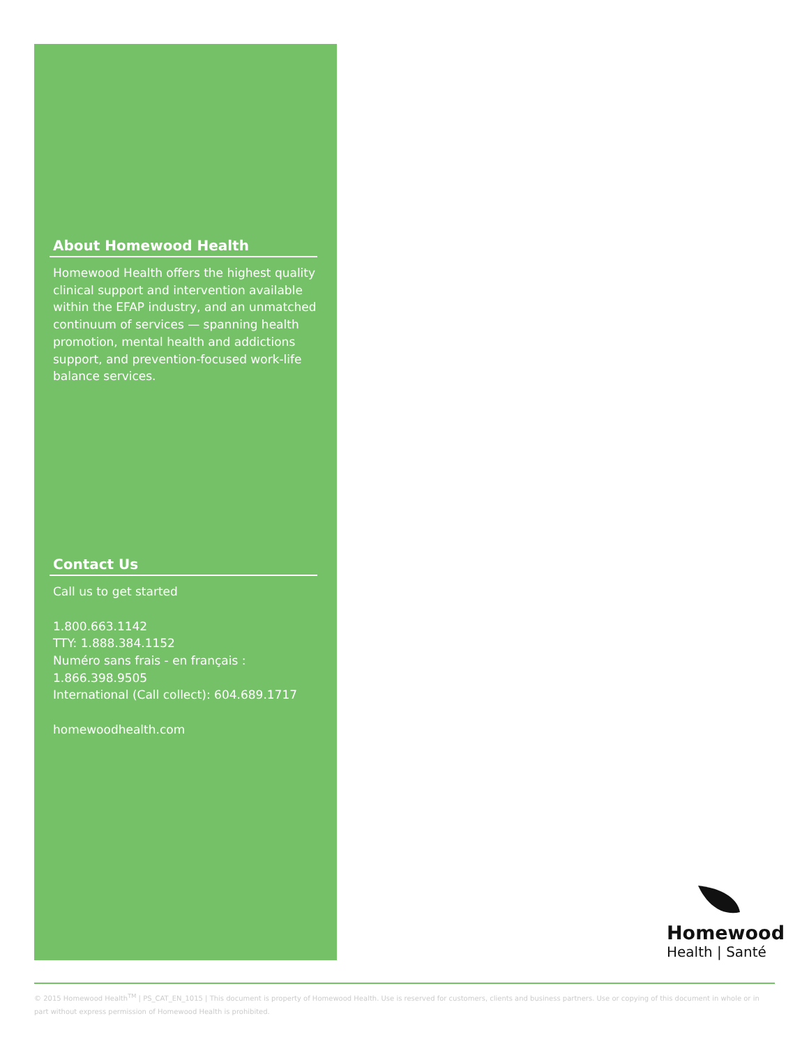About Homewood Health
Homewood Health offers the highest quality clinical support and intervention available within the EFAP industry, and an unmatched continuum of services — spanning health promotion, mental health and addictions support, and prevention-focused work-life balance services.
Contact Us
Call us to get started
1.800.663.1142
TTY: 1.888.384.1152
Numéro sans frais - en français :
1.866.398.9505
International (Call collect): 604.689.1717
homewoodhealth.com
Homewood
Health | Santé
© 2015 Homewood Health<sup>TM</sup> | PS_CAT_EN_1015 | This document is property of Homewood Health. Use is reserved for customers, clients and business partners. Use or copying of this document in whole or in part without express permission of Homewood Health is prohibited.